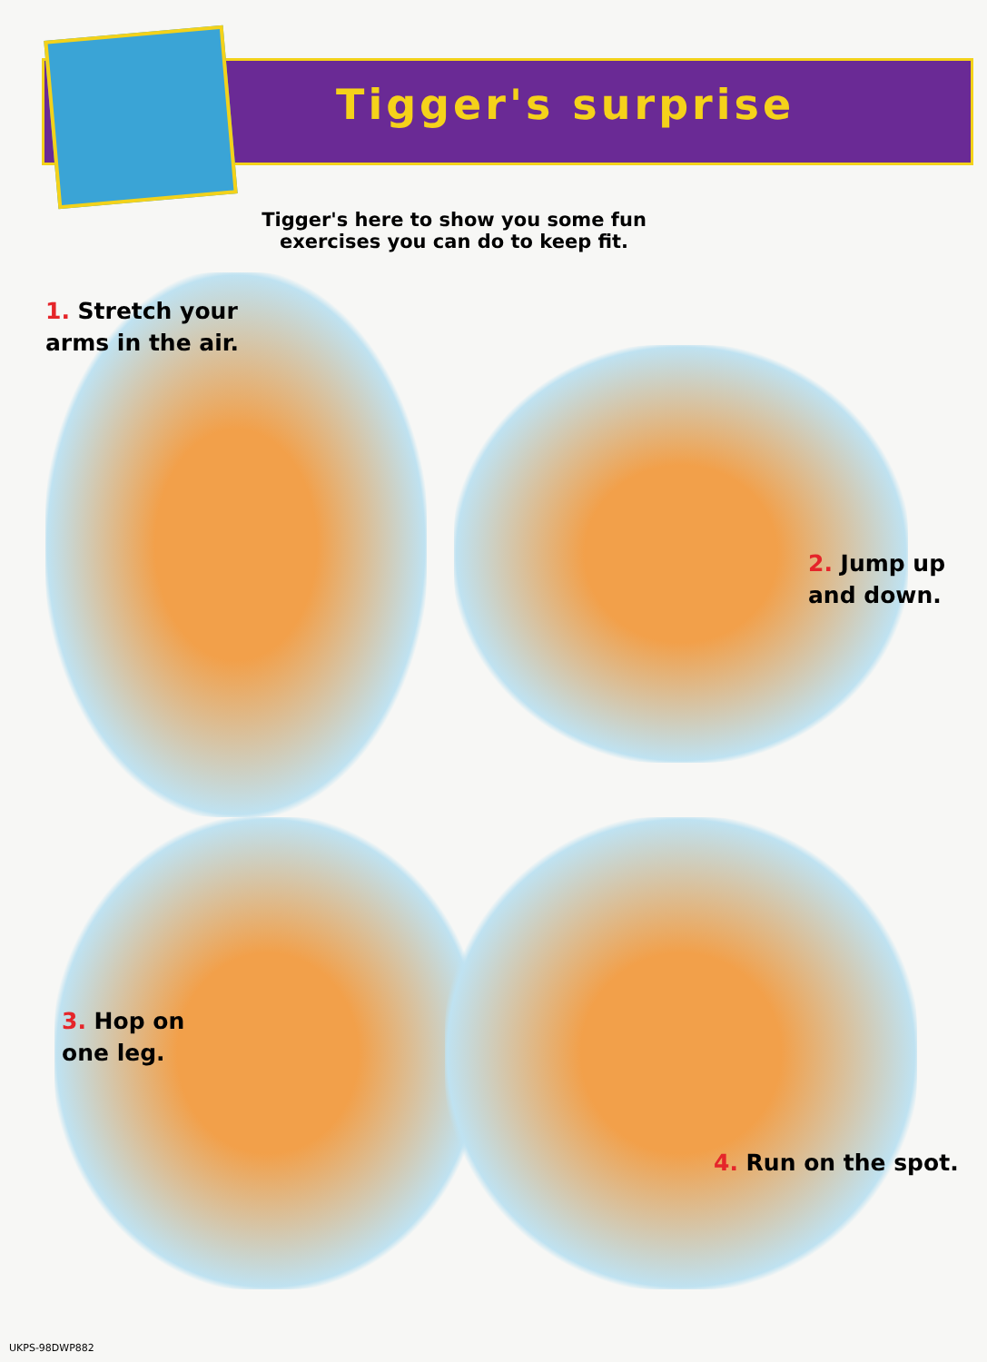Tigger's surprise
Tigger's here to show you some fun
exercises you can do to keep fit.
1. Stretch your
arms in the air.
2. Jump up
and down.
3. Hop on
one leg.
4. Run on the spot.
UKPS-98DWP882